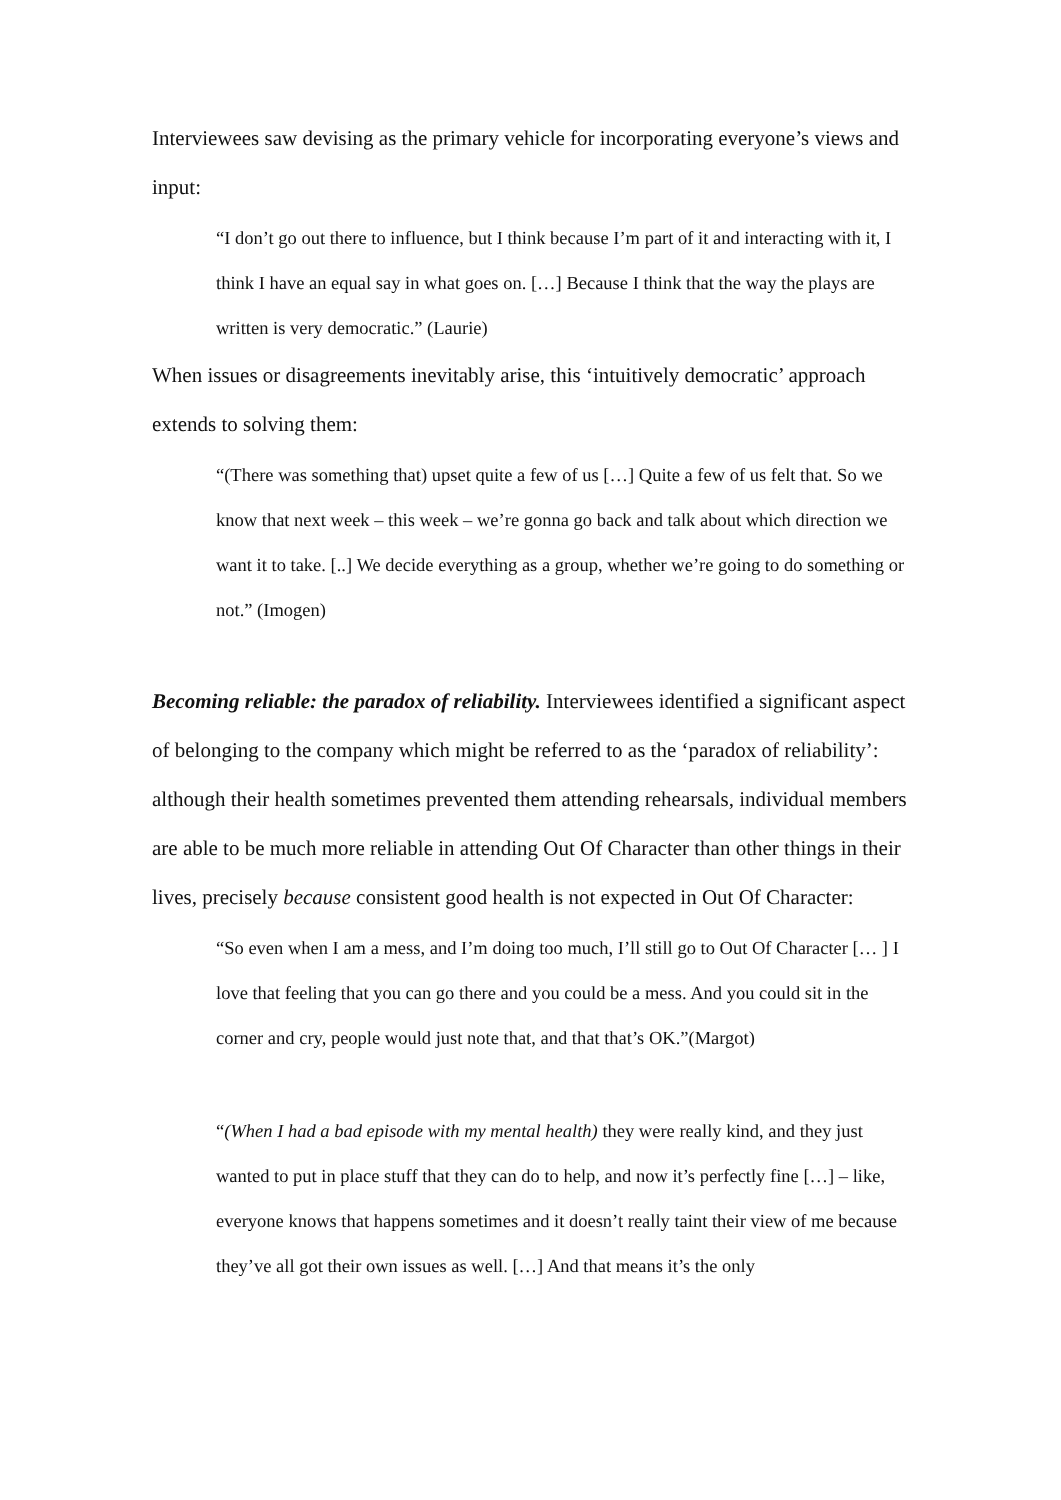Interviewees saw devising as the primary vehicle for incorporating everyone’s views and input:
“I don’t go out there to influence, but I think because I’m part of it and interacting with it, I think I have an equal say in what goes on. […] Because I think that the way the plays are written is very democratic.” (Laurie)
When issues or disagreements inevitably arise, this ‘intuitively democratic’ approach extends to solving them:
“(There was something that) upset quite a few of us […] Quite a few of us felt that. So we know that next week – this week – we’re gonna go back and talk about which direction we want it to take. [..] We decide everything as a group, whether we’re going to do something or not.” (Imogen)
Becoming reliable: the paradox of reliability. Interviewees identified a significant aspect of belonging to the company which might be referred to as the ‘paradox of reliability’: although their health sometimes prevented them attending rehearsals, individual members are able to be much more reliable in attending Out Of Character than other things in their lives, precisely because consistent good health is not expected in Out Of Character:
“So even when I am a mess, and I’m doing too much, I’ll still go to Out Of Character [… ] I love that feeling that you can go there and you could be a mess. And you could sit in the corner and cry, people would just note that, and that that’s OK.”(Margot)
“(When I had a bad episode with my mental health) they were really kind, and they just wanted to put in place stuff that they can do to help, and now it’s perfectly fine […] – like, everyone knows that happens sometimes and it doesn’t really taint their view of me because they’ve all got their own issues as well. […] And that means it’s the only